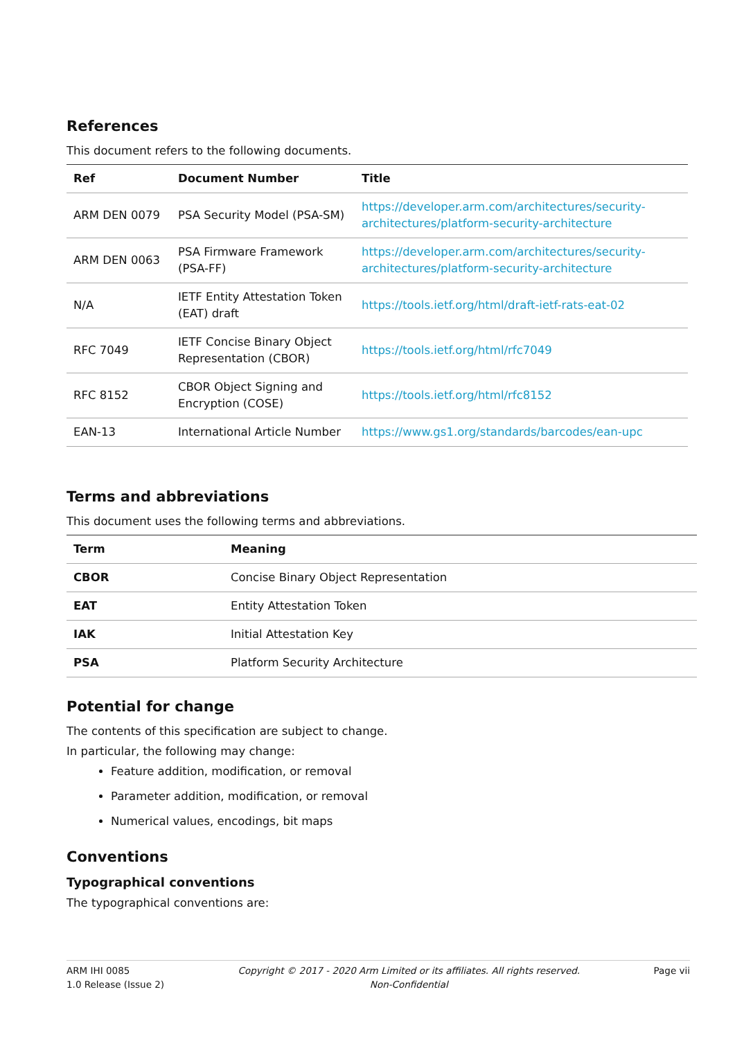References
This document refers to the following documents.
| Ref | Document Number | Title |
| --- | --- | --- |
| ARM DEN 0079 | PSA Security Model (PSA-SM) | https://developer.arm.com/architectures/security-architectures/platform-security-architecture |
| ARM DEN 0063 | PSA Firmware Framework (PSA-FF) | https://developer.arm.com/architectures/security-architectures/platform-security-architecture |
| N/A | IETF Entity Attestation Token (EAT) draft | https://tools.ietf.org/html/draft-ietf-rats-eat-02 |
| RFC 7049 | IETF Concise Binary Object Representation (CBOR) | https://tools.ietf.org/html/rfc7049 |
| RFC 8152 | CBOR Object Signing and Encryption (COSE) | https://tools.ietf.org/html/rfc8152 |
| EAN-13 | International Article Number | https://www.gs1.org/standards/barcodes/ean-upc |
Terms and abbreviations
This document uses the following terms and abbreviations.
| Term | Meaning |
| --- | --- |
| CBOR | Concise Binary Object Representation |
| EAT | Entity Attestation Token |
| IAK | Initial Attestation Key |
| PSA | Platform Security Architecture |
Potential for change
The contents of this specification are subject to change.
In particular, the following may change:
Feature addition, modification, or removal
Parameter addition, modification, or removal
Numerical values, encodings, bit maps
Conventions
Typographical conventions
The typographical conventions are:
ARM IHI 0085
1.0 Release (Issue 2)
Copyright © 2017 - 2020 Arm Limited or its affiliates. All rights reserved.
Non-Confidential
Page vii